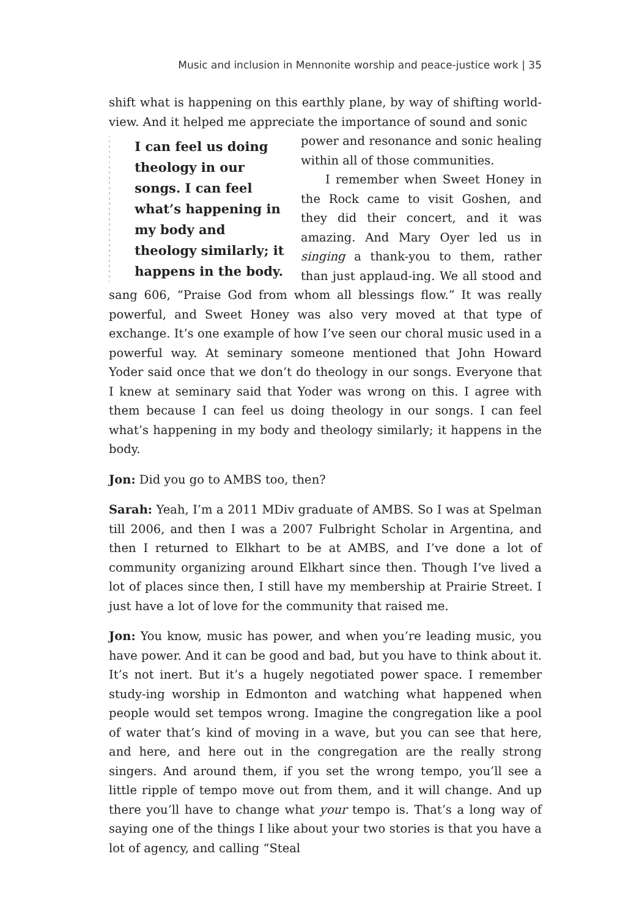Music and inclusion in Mennonite worship and peace-justice work | 35
shift what is happening on this earthly plane, by way of shifting world-view. And it helped me appreciate the importance of sound and sonic
I can feel us doing theology in our songs. I can feel what’s happening in my body and theology similarly; it happens in the body.
power and resonance and sonic healing within all of those communities.
I remember when Sweet Honey in the Rock came to visit Goshen, and they did their concert, and it was amazing. And Mary Oyer led us in singing a thank-you to them, rather than just applaud-ing. We all stood and sang 606, “Praise God from whom all blessings flow.” It was really powerful, and Sweet Honey was also very moved at that type of exchange. It’s one example of how I’ve seen our choral music used in a powerful way. At seminary someone mentioned that John Howard Yoder said once that we don’t do theology in our songs. Everyone that I knew at seminary said that Yoder was wrong on this. I agree with them because I can feel us doing theology in our songs. I can feel what’s happening in my body and theology similarly; it happens in the body.
Jon: Did you go to AMBS too, then?
Sarah: Yeah, I’m a 2011 MDiv graduate of AMBS. So I was at Spelman till 2006, and then I was a 2007 Fulbright Scholar in Argentina, and then I returned to Elkhart to be at AMBS, and I’ve done a lot of community organizing around Elkhart since then. Though I’ve lived a lot of places since then, I still have my membership at Prairie Street. I just have a lot of love for the community that raised me.
Jon: You know, music has power, and when you’re leading music, you have power. And it can be good and bad, but you have to think about it. It’s not inert. But it’s a hugely negotiated power space. I remember study-ing worship in Edmonton and watching what happened when people would set tempos wrong. Imagine the congregation like a pool of water that’s kind of moving in a wave, but you can see that here, and here, and here out in the congregation are the really strong singers. And around them, if you set the wrong tempo, you’ll see a little ripple of tempo move out from them, and it will change. And up there you’ll have to change what your tempo is. That’s a long way of saying one of the things I like about your two stories is that you have a lot of agency, and calling “Steal